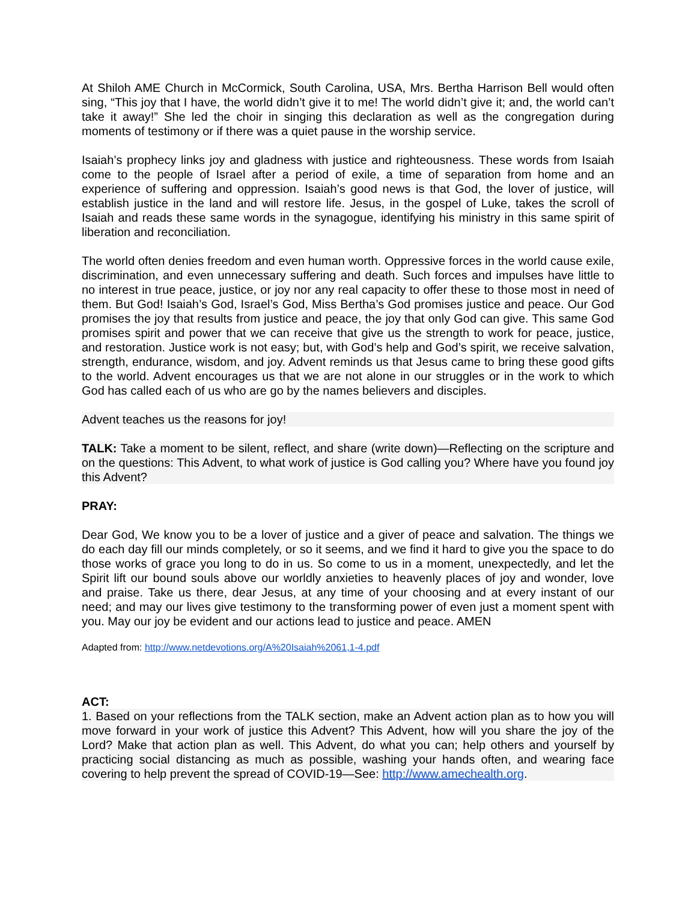At Shiloh AME Church in McCormick, South Carolina, USA, Mrs. Bertha Harrison Bell would often sing, “This joy that I have, the world didn’t give it to me! The world didn’t give it; and, the world can’t take it away!” She led the choir in singing this declaration as well as the congregation during moments of testimony or if there was a quiet pause in the worship service.
Isaiah’s prophecy links joy and gladness with justice and righteousness. These words from Isaiah come to the people of Israel after a period of exile, a time of separation from home and an experience of suffering and oppression. Isaiah’s good news is that God, the lover of justice, will establish justice in the land and will restore life. Jesus, in the gospel of Luke, takes the scroll of Isaiah and reads these same words in the synagogue, identifying his ministry in this same spirit of liberation and reconciliation.
The world often denies freedom and even human worth. Oppressive forces in the world cause exile, discrimination, and even unnecessary suffering and death. Such forces and impulses have little to no interest in true peace, justice, or joy nor any real capacity to offer these to those most in need of them. But God! Isaiah’s God, Israel’s God, Miss Bertha’s God promises justice and peace. Our God promises the joy that results from justice and peace, the joy that only God can give. This same God promises spirit and power that we can receive that give us the strength to work for peace, justice, and restoration. Justice work is not easy; but, with God’s help and God’s spirit, we receive salvation, strength, endurance, wisdom, and joy. Advent reminds us that Jesus came to bring these good gifts to the world. Advent encourages us that we are not alone in our struggles or in the work to which God has called each of us who are go by the names believers and disciples.
Advent teaches us the reasons for joy!
TALK: Take a moment to be silent, reflect, and share (write down)—Reflecting on the scripture and on the questions: This Advent, to what work of justice is God calling you? Where have you found joy this Advent?
PRAY:
Dear God, We know you to be a lover of justice and a giver of peace and salvation. The things we do each day fill our minds completely, or so it seems, and we find it hard to give you the space to do those works of grace you long to do in us. So come to us in a moment, unexpectedly, and let the Spirit lift our bound souls above our worldly anxieties to heavenly places of joy and wonder, love and praise. Take us there, dear Jesus, at any time of your choosing and at every instant of our need; and may our lives give testimony to the transforming power of even just a moment spent with you. May our joy be evident and our actions lead to justice and peace. AMEN
Adapted from: http://www.netdevotions.org/A%20Isaiah%2061,1-4.pdf
ACT:
1. Based on your reflections from the TALK section, make an Advent action plan as to how you will move forward in your work of justice this Advent? This Advent, how will you share the joy of the Lord? Make that action plan as well. This Advent, do what you can; help others and yourself by practicing social distancing as much as possible, washing your hands often, and wearing face covering to help prevent the spread of COVID-19—See: http://www.amechealth.org.